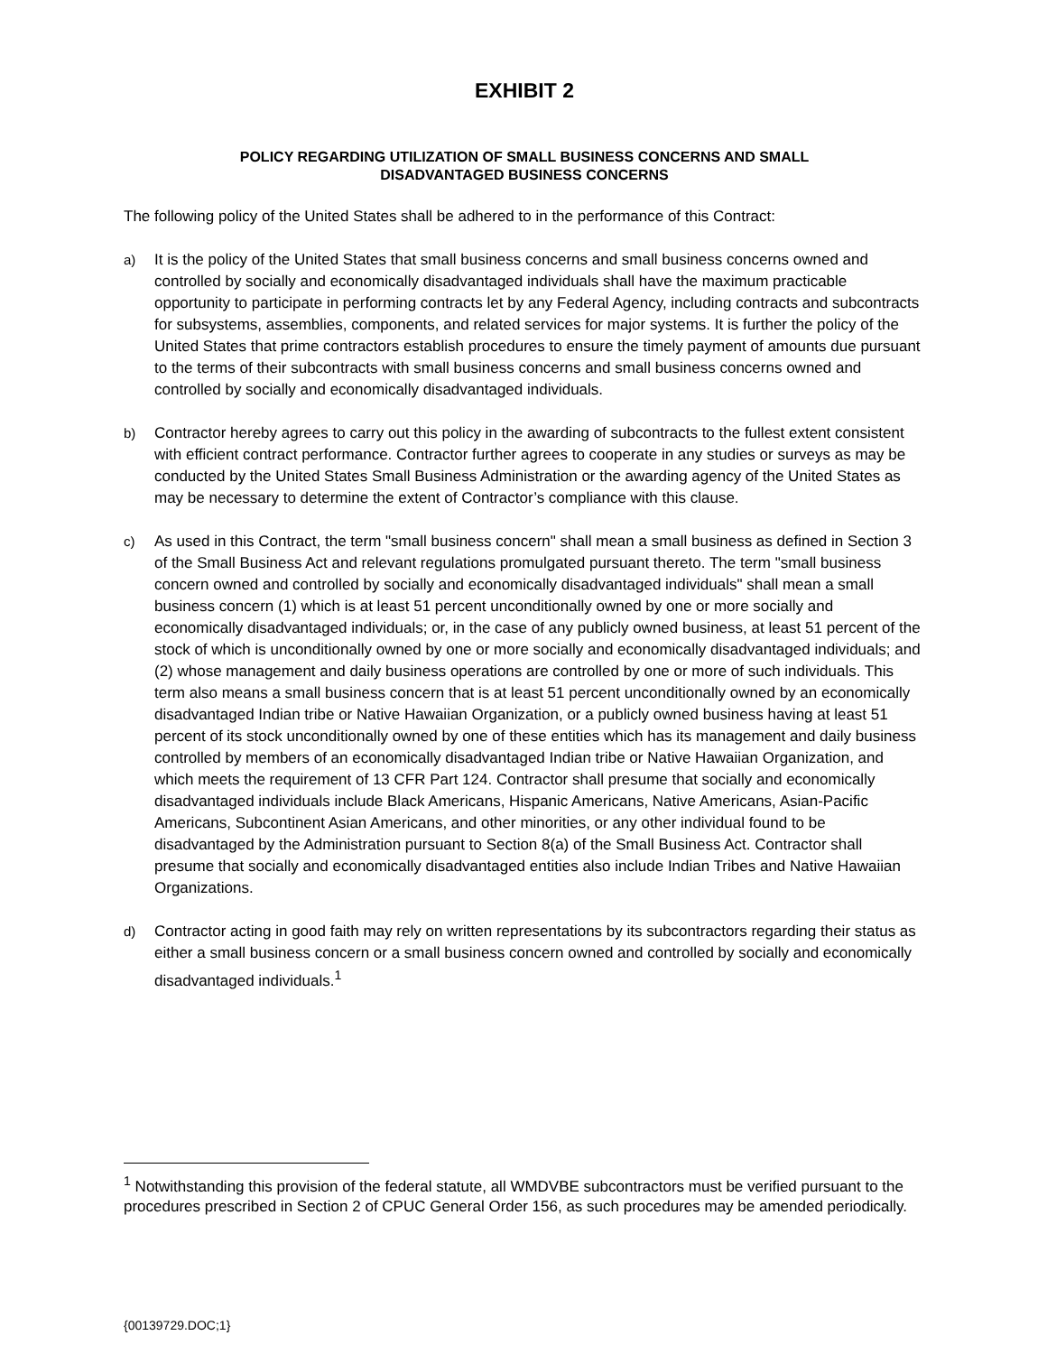EXHIBIT 2
POLICY REGARDING UTILIZATION OF SMALL BUSINESS CONCERNS AND SMALL
DISADVANTAGED BUSINESS CONCERNS
The following policy of the United States shall be adhered to in the performance of this Contract:
a) It is the policy of the United States that small business concerns and small business concerns owned and controlled by socially and economically disadvantaged individuals shall have the maximum practicable opportunity to participate in performing contracts let by any Federal Agency, including contracts and subcontracts for subsystems, assemblies, components, and related services for major systems. It is further the policy of the United States that prime contractors establish procedures to ensure the timely payment of amounts due pursuant to the terms of their subcontracts with small business concerns and small business concerns owned and controlled by socially and economically disadvantaged individuals.
b) Contractor hereby agrees to carry out this policy in the awarding of subcontracts to the fullest extent consistent with efficient contract performance. Contractor further agrees to cooperate in any studies or surveys as may be conducted by the United States Small Business Administration or the awarding agency of the United States as may be necessary to determine the extent of Contractor’s compliance with this clause.
c) As used in this Contract, the term "small business concern" shall mean a small business as defined in Section 3 of the Small Business Act and relevant regulations promulgated pursuant thereto. The term "small business concern owned and controlled by socially and economically disadvantaged individuals" shall mean a small business concern (1) which is at least 51 percent unconditionally owned by one or more socially and economically disadvantaged individuals; or, in the case of any publicly owned business, at least 51 percent of the stock of which is unconditionally owned by one or more socially and economically disadvantaged individuals; and (2) whose management and daily business operations are controlled by one or more of such individuals. This term also means a small business concern that is at least 51 percent unconditionally owned by an economically disadvantaged Indian tribe or Native Hawaiian Organization, or a publicly owned business having at least 51 percent of its stock unconditionally owned by one of these entities which has its management and daily business controlled by members of an economically disadvantaged Indian tribe or Native Hawaiian Organization, and which meets the requirement of 13 CFR Part 124. Contractor shall presume that socially and economically disadvantaged individuals include Black Americans, Hispanic Americans, Native Americans, Asian-Pacific Americans, Subcontinent Asian Americans, and other minorities, or any other individual found to be disadvantaged by the Administration pursuant to Section 8(a) of the Small Business Act. Contractor shall presume that socially and economically disadvantaged entities also include Indian Tribes and Native Hawaiian Organizations.
d) Contractor acting in good faith may rely on written representations by its subcontractors regarding their status as either a small business concern or a small business concern owned and controlled by socially and economically disadvantaged individuals.<sup>1</sup>
<sup>1</sup> Notwithstanding this provision of the federal statute, all WMDVBE subcontractors must be verified pursuant to the procedures prescribed in Section 2 of CPUC General Order 156, as such procedures may be amended periodically.
{00139729.DOC;1}